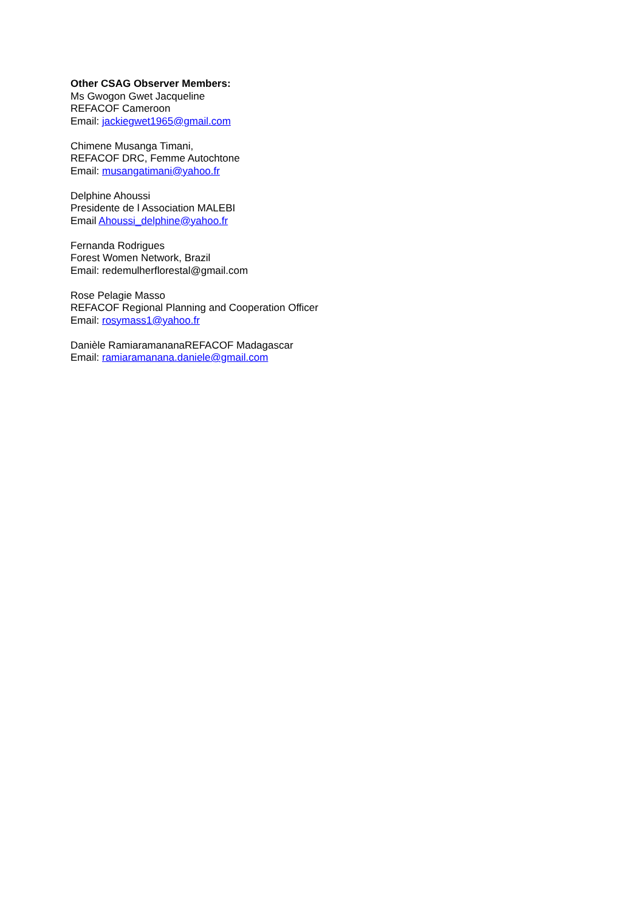Other CSAG Observer Members:
Ms Gwogon Gwet Jacqueline
REFACOF Cameroon
Email: jackiegwet1965@gmail.com
Chimene Musanga Timani,
REFACOF DRC, Femme Autochtone
Email: musangatimani@yahoo.fr
Delphine Ahoussi
Presidente de l Association MALEBI
Email Ahoussi_delphine@yahoo.fr
Fernanda Rodrigues
Forest Women Network, Brazil
Email: redemulherflorestal@gmail.com
Rose Pelagie Masso
REFACOF Regional Planning and Cooperation Officer
Email: rosymass1@yahoo.fr
Danièle RamiaramananaREFACOF Madagascar
Email: ramiaramanana.daniele@gmail.com